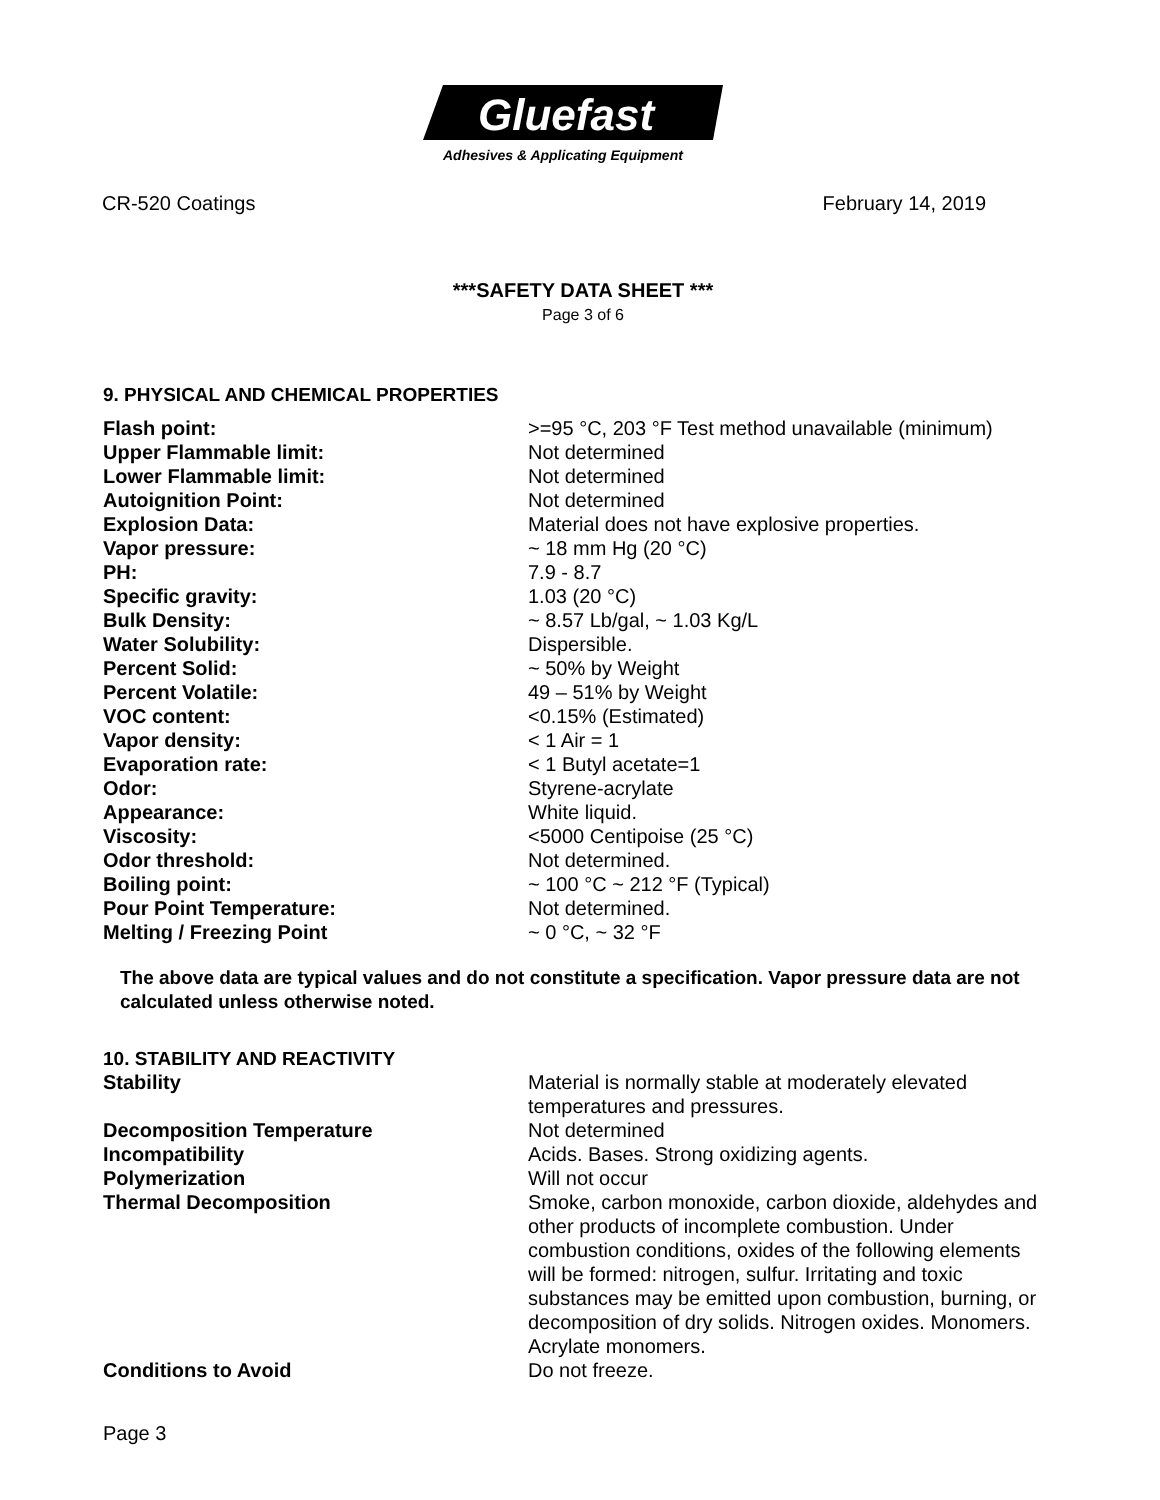Gluefast
Adhesives & Applicating Equipment
CR-520 Coatings February 14, 2019
***SAFETY DATA SHEET ***
Page 3 of 6
9. PHYSICAL AND CHEMICAL PROPERTIES
| Flash point: | >=95 °C, 203 °F Test method unavailable (minimum) |
| Upper Flammable limit: | Not determined |
| Lower Flammable limit: | Not determined |
| Autoignition Point: | Not determined |
| Explosion Data: | Material does not have explosive properties. |
| Vapor pressure: | ~ 18 mm Hg (20 °C) |
| PH: | 7.9 - 8.7 |
| Specific gravity: | 1.03 (20 °C) |
| Bulk Density: | ~ 8.57 Lb/gal, ~ 1.03 Kg/L |
| Water Solubility: | Dispersible. |
| Percent Solid: | ~ 50% by Weight |
| Percent Volatile: | 49 – 51% by Weight |
| VOC content: | <0.15% (Estimated) |
| Vapor density: | < 1 Air = 1 |
| Evaporation rate: | < 1 Butyl acetate=1 |
| Odor: | Styrene-acrylate |
| Appearance: | White liquid. |
| Viscosity: | <5000 Centipoise (25 °C) |
| Odor threshold: | Not determined. |
| Boiling point: | ~ 100 °C ~ 212 °F (Typical) |
| Pour Point Temperature: | Not determined. |
| Melting / Freezing Point | ~ 0 °C, ~ 32 °F |
The above data are typical values and do not constitute a specification. Vapor pressure data are not calculated unless otherwise noted.
10. STABILITY AND REACTIVITY
| Stability | Material is normally stable at moderately elevated temperatures and pressures. |
| Decomposition Temperature | Not determined |
| Incompatibility | Acids. Bases. Strong oxidizing agents. |
| Polymerization | Will not occur |
| Thermal Decomposition | Smoke, carbon monoxide, carbon dioxide, aldehydes and other products of incomplete combustion. Under combustion conditions, oxides of the following elements will be formed: nitrogen, sulfur. Irritating and toxic substances may be emitted upon combustion, burning, or decomposition of dry solids. Nitrogen oxides. Monomers. Acrylate monomers. |
| Conditions to Avoid | Do not freeze. |
Page 3